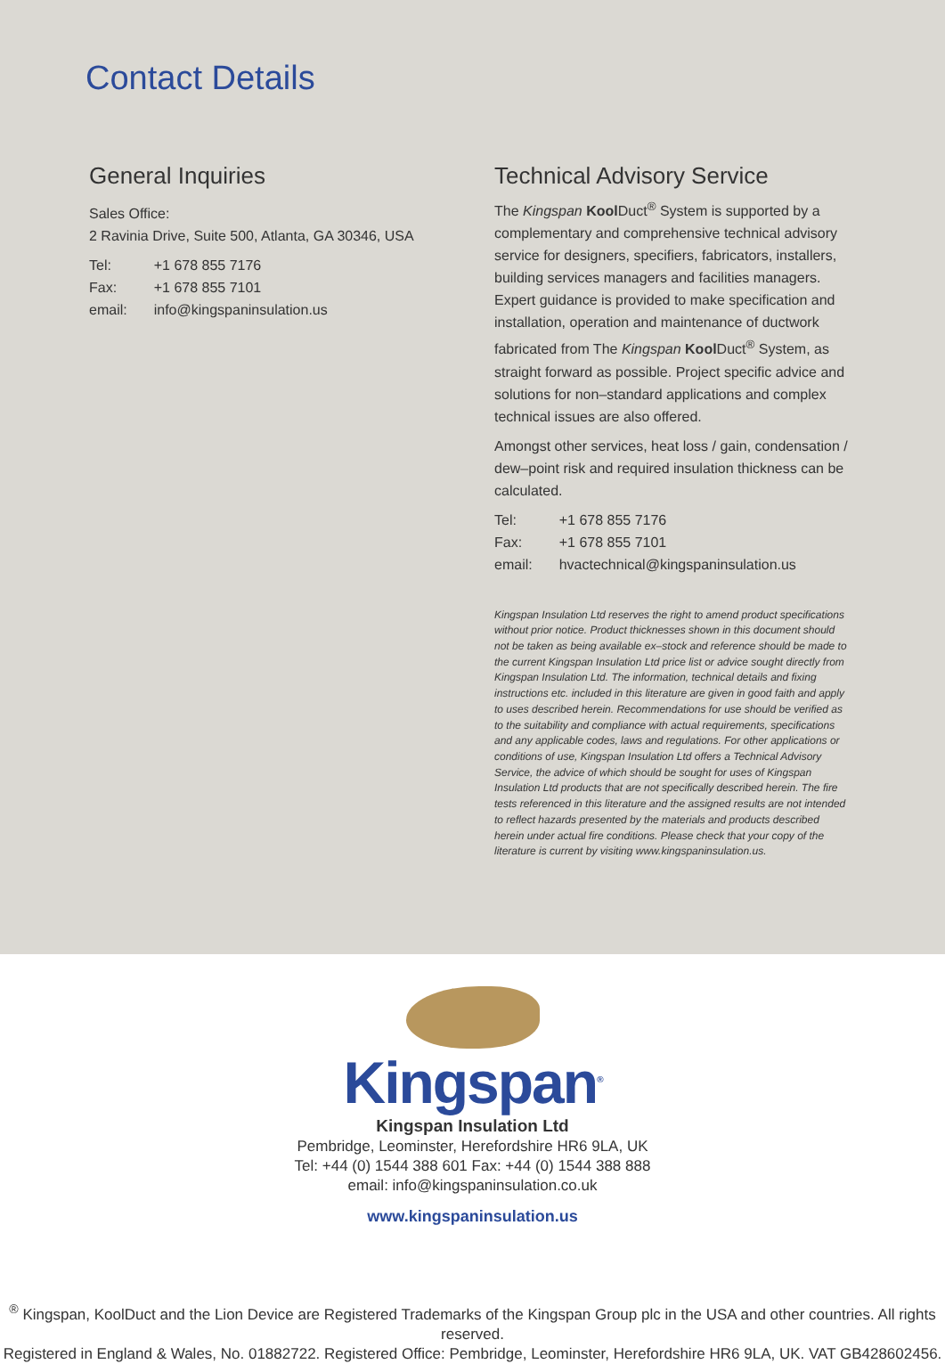Contact Details
General Inquiries
Sales Office:
2 Ravinia Drive, Suite 500, Atlanta, GA 30346, USA
| Tel: | +1 678 855 7176 |
| Fax: | +1 678 855 7101 |
| email: | info@kingspaninsulation.us |
Technical Advisory Service
The Kingspan Kool Duct<sup>®</sup> System is supported by a complementary and comprehensive technical advisory service for designers, specifiers, fabricators, installers, building services managers and facilities managers. Expert guidance is provided to make specification and installation, operation and maintenance of ductwork fabricated from The Kingspan Kool Duct<sup>®</sup> System, as straight forward as possible. Project specific advice and solutions for non–standard applications and complex technical issues are also offered.
Amongst other services, heat loss / gain, condensation / dew–point risk and required insulation thickness can be calculated.
| Tel: | +1 678 855 7176 |
| Fax: | +1 678 855 7101 |
| email: | hvactechnical@kingspaninsulation.us |
Kingspan Insulation Ltd reserves the right to amend product specifications without prior notice. Product thicknesses shown in this document should not be taken as being available ex–stock and reference should be made to the current Kingspan Insulation Ltd price list or advice sought directly from Kingspan Insulation Ltd. The information, technical details and fixing instructions etc. included in this literature are given in good faith and apply to uses described herein. Recommendations for use should be verified as to the suitability and compliance with actual requirements, specifications and any applicable codes, laws and regulations. For other applications or conditions of use, Kingspan Insulation Ltd offers a Technical Advisory Service, the advice of which should be sought for uses of Kingspan Insulation Ltd products that are not specifically described herein. The fire tests referenced in this literature and the assigned results are not intended to reflect hazards presented by the materials and products described herein under actual fire conditions. Please check that your copy of the literature is current by visiting www.kingspaninsulation.us.
Kingspan<sup>®</sup>
Kingspan Insulation Ltd
Pembridge, Leominster, Herefordshire HR6 9LA, UK
Tel: +44 (0) 1544 388 601 Fax: +44 (0) 1544 388 888
email: info@kingspaninsulation.co.uk
www.kingspaninsulation.us
<sup>®</sup> Kingspan, KoolDuct and the Lion Device are Registered Trademarks of the Kingspan Group plc in the USA and other countries. All rights reserved.
Registered in England & Wales, No. 01882722. Registered Office: Pembridge, Leominster, Herefordshire HR6 9LA, UK. VAT GB428602456.